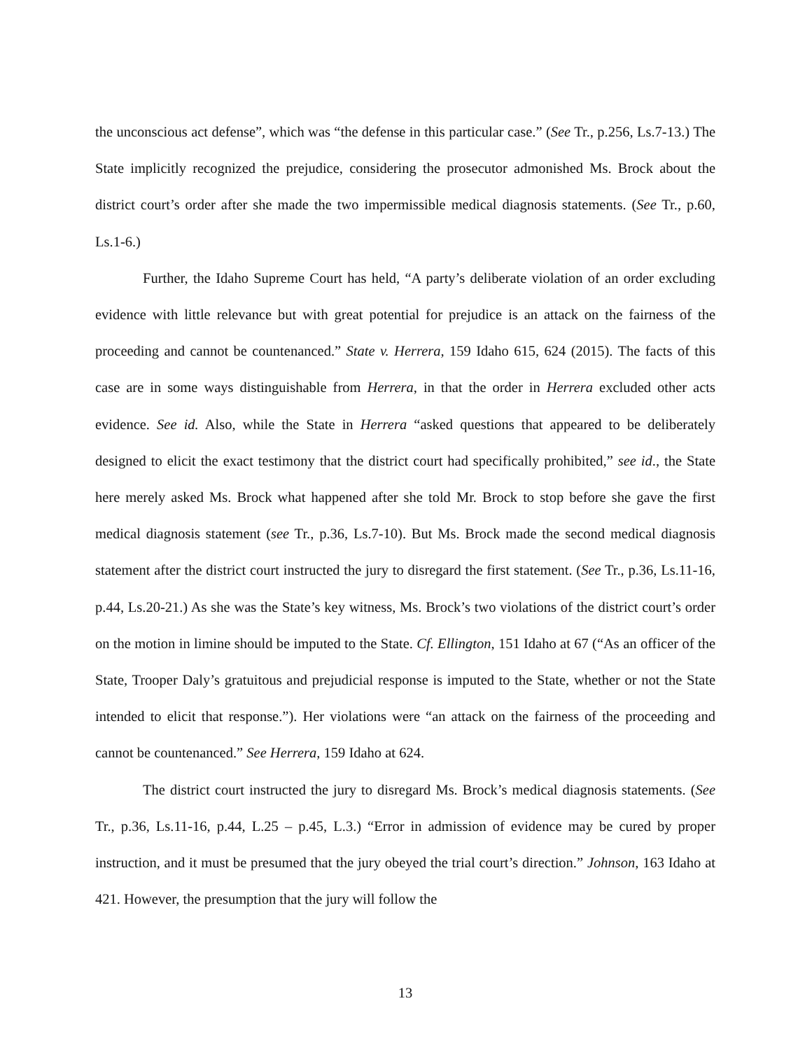the unconscious act defense”, which was “the defense in this particular case.” (See Tr., p.256, Ls.7-13.) The State implicitly recognized the prejudice, considering the prosecutor admonished Ms. Brock about the district court’s order after she made the two impermissible medical diagnosis statements. (See Tr., p.60, Ls.1-6.)
Further, the Idaho Supreme Court has held, “A party’s deliberate violation of an order excluding evidence with little relevance but with great potential for prejudice is an attack on the fairness of the proceeding and cannot be countenanced.” State v. Herrera, 159 Idaho 615, 624 (2015). The facts of this case are in some ways distinguishable from Herrera, in that the order in Herrera excluded other acts evidence. See id. Also, while the State in Herrera “asked questions that appeared to be deliberately designed to elicit the exact testimony that the district court had specifically prohibited,” see id., the State here merely asked Ms. Brock what happened after she told Mr. Brock to stop before she gave the first medical diagnosis statement (see Tr., p.36, Ls.7-10). But Ms. Brock made the second medical diagnosis statement after the district court instructed the jury to disregard the first statement. (See Tr., p.36, Ls.11-16, p.44, Ls.20-21.) As she was the State’s key witness, Ms. Brock’s two violations of the district court’s order on the motion in limine should be imputed to the State. Cf. Ellington, 151 Idaho at 67 (“As an officer of the State, Trooper Daly’s gratuitous and prejudicial response is imputed to the State, whether or not the State intended to elicit that response.”). Her violations were “an attack on the fairness of the proceeding and cannot be countenanced.” See Herrera, 159 Idaho at 624.
The district court instructed the jury to disregard Ms. Brock’s medical diagnosis statements. (See Tr., p.36, Ls.11-16, p.44, L.25 – p.45, L.3.) “Error in admission of evidence may be cured by proper instruction, and it must be presumed that the jury obeyed the trial court’s direction.” Johnson, 163 Idaho at 421. However, the presumption that the jury will follow the
13